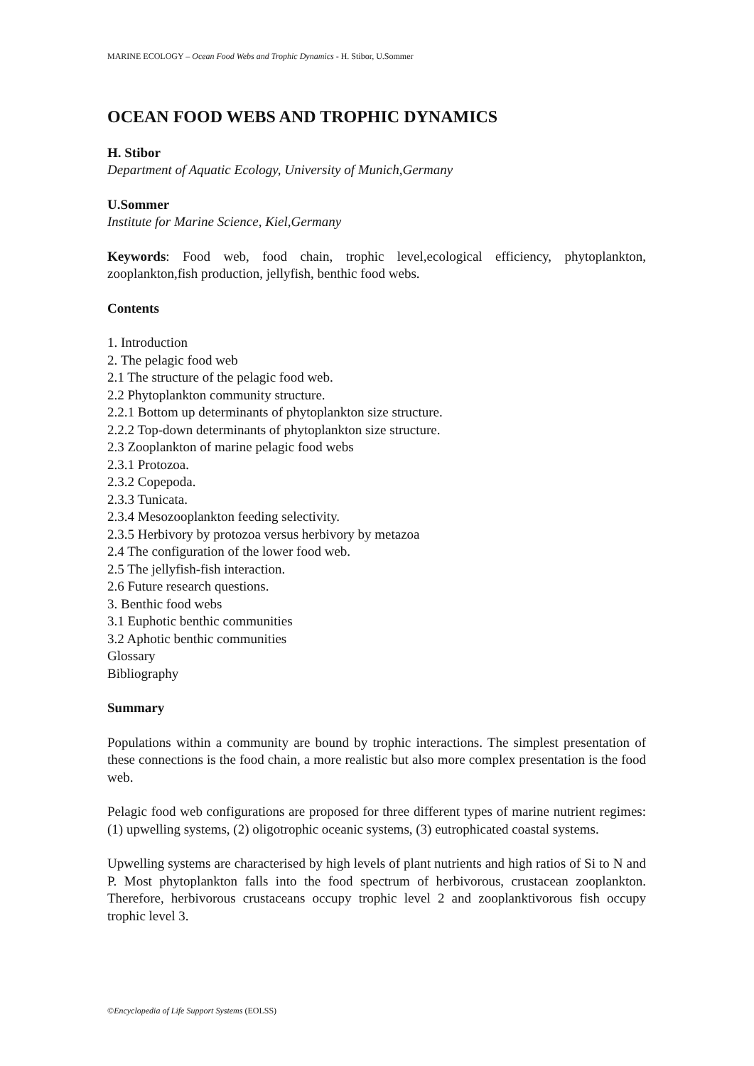MARINE ECOLOGY – Ocean Food Webs and Trophic Dynamics - H. Stibor, U.Sommer
OCEAN FOOD WEBS AND TROPHIC DYNAMICS
H. Stibor
Department of Aquatic Ecology, University of Munich,Germany
U.Sommer
Institute for Marine Science, Kiel,Germany
Keywords: Food web, food chain, trophic level,ecological efficiency, phytoplankton, zooplankton,fish production, jellyfish, benthic food webs.
Contents
1. Introduction
2. The pelagic food web
2.1 The structure of the pelagic food web.
2.2 Phytoplankton community structure.
2.2.1 Bottom up determinants of phytoplankton size structure.
2.2.2 Top-down determinants of phytoplankton size structure.
2.3 Zooplankton of marine pelagic food webs
2.3.1 Protozoa.
2.3.2 Copepoda.
2.3.3 Tunicata.
2.3.4 Mesozooplankton feeding selectivity.
2.3.5 Herbivory by protozoa versus herbivory by metazoa
2.4 The configuration of the lower food web.
2.5 The jellyfish-fish interaction.
2.6 Future research questions.
3. Benthic food webs
3.1 Euphotic benthic communities
3.2 Aphotic benthic communities
Glossary
Bibliography
Summary
Populations within a community are bound by trophic interactions. The simplest presentation of these connections is the food chain, a more realistic but also more complex presentation is the food web.
Pelagic food web configurations are proposed for three different types of marine nutrient regimes: (1) upwelling systems, (2) oligotrophic oceanic systems, (3) eutrophicated coastal systems.
Upwelling systems are characterised by high levels of plant nutrients and high ratios of Si to N and P. Most phytoplankton falls into the food spectrum of herbivorous, crustacean zooplankton. Therefore, herbivorous crustaceans occupy trophic level 2 and zooplanktivorous fish occupy trophic level 3.
©Encyclopedia of Life Support Systems (EOLSS)